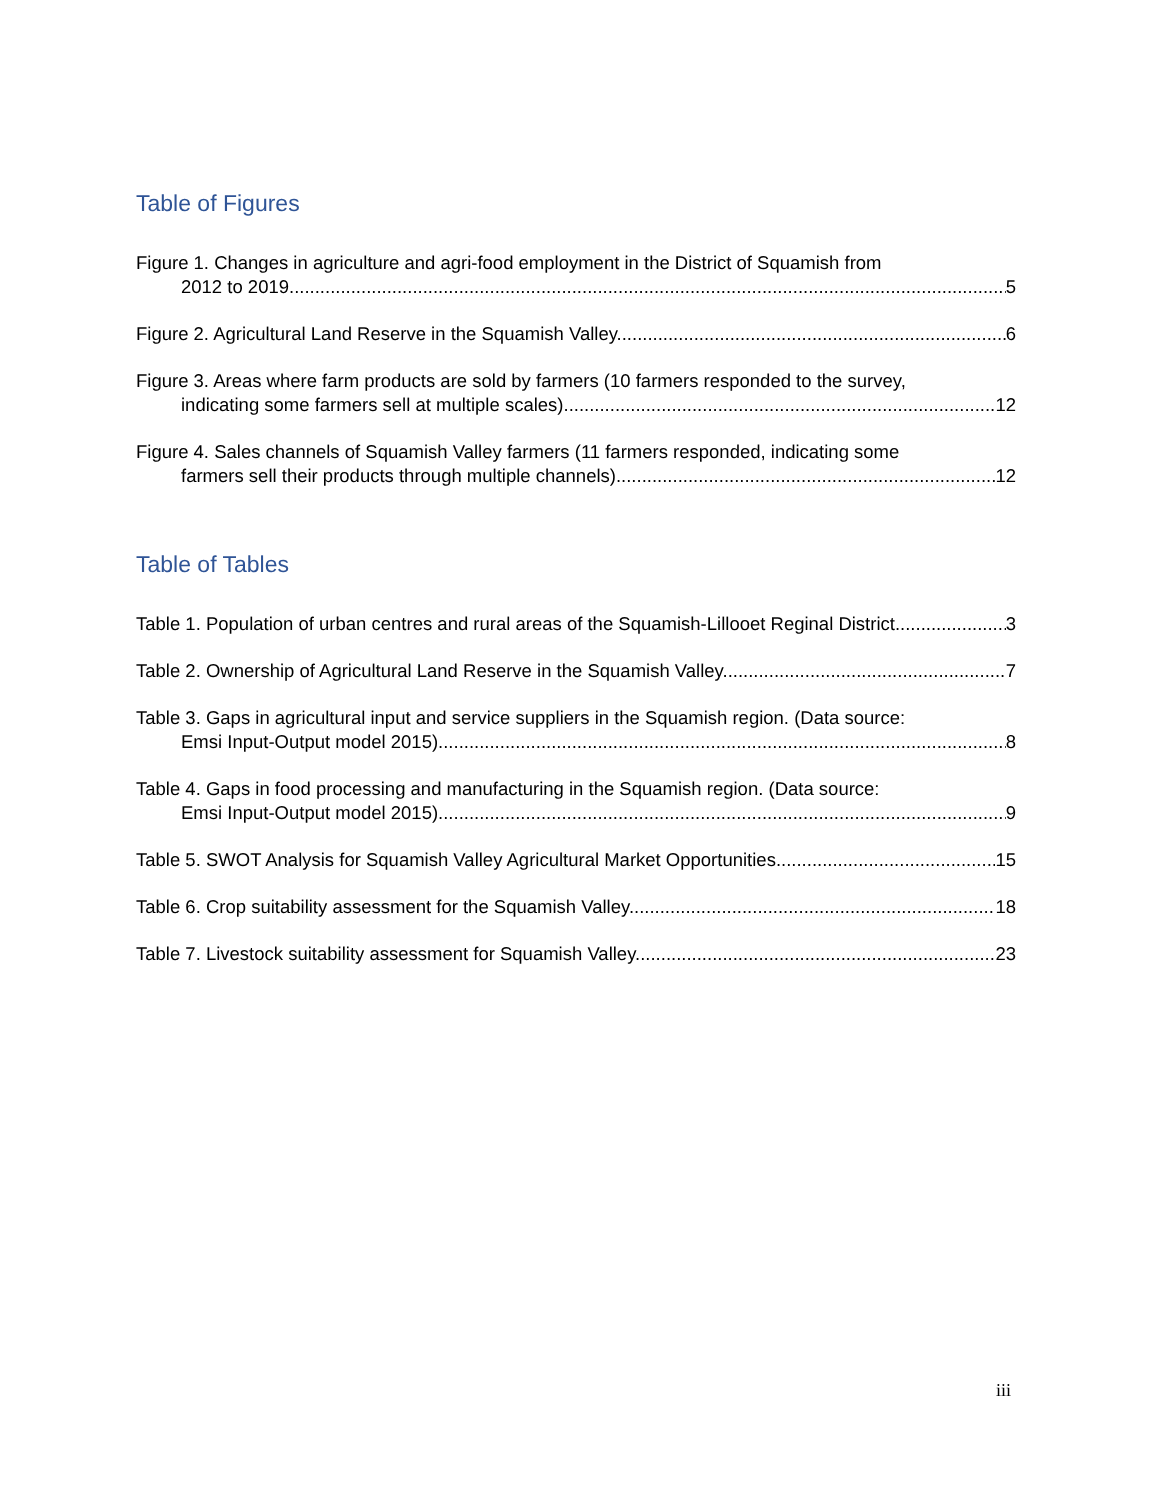Table of Figures
Figure 1. Changes in agriculture and agri-food employment in the District of Squamish from
2012 to 2019. 5
Figure 2. Agricultural Land Reserve in the Squamish Valley. 6
Figure 3. Areas where farm products are sold by farmers (10 farmers responded to the survey,
indicating some farmers sell at multiple scales). 12
Figure 4. Sales channels of Squamish Valley farmers (11 farmers responded, indicating some
farmers sell their products through multiple channels). 12
Table of Tables
Table 1. Population of urban centres and rural areas of the Squamish-Lillooet Reginal District. 3
Table 2. Ownership of Agricultural Land Reserve in the Squamish Valley. 7
Table 3. Gaps in agricultural input and service suppliers in the Squamish region. (Data source:
Emsi Input-Output model 2015). 8
Table 4. Gaps in food processing and manufacturing in the Squamish region. (Data source:
Emsi Input-Output model 2015). 9
Table 5. SWOT Analysis for Squamish Valley Agricultural Market Opportunities. 15
Table 6. Crop suitability assessment for the Squamish Valley. 18
Table 7. Livestock suitability assessment for Squamish Valley. 23
iii